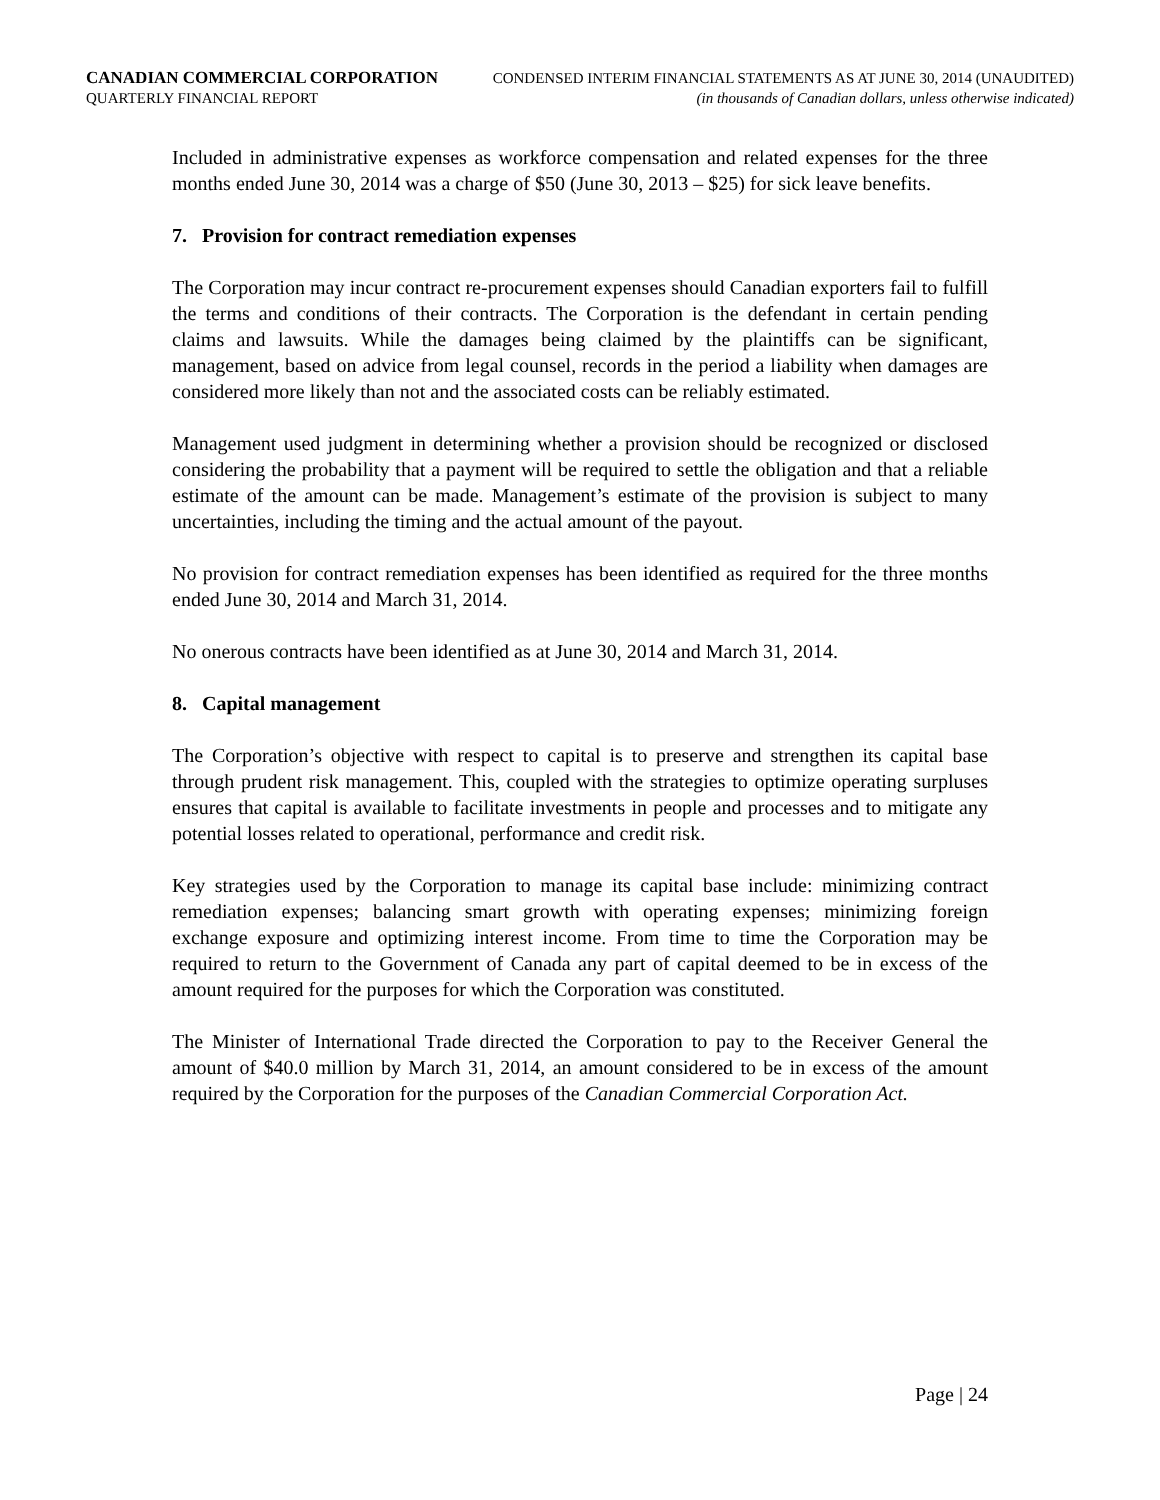CANADIAN COMMERCIAL CORPORATION
QUARTERLY FINANCIAL REPORT
CONDENSED INTERIM FINANCIAL STATEMENTS AS AT JUNE 30, 2014 (UNAUDITED)
(in thousands of Canadian dollars, unless otherwise indicated)
Included in administrative expenses as workforce compensation and related expenses for the three months ended June 30, 2014 was a charge of $50 (June 30, 2013 – $25) for sick leave benefits.
7. Provision for contract remediation expenses
The Corporation may incur contract re-procurement expenses should Canadian exporters fail to fulfill the terms and conditions of their contracts. The Corporation is the defendant in certain pending claims and lawsuits. While the damages being claimed by the plaintiffs can be significant, management, based on advice from legal counsel, records in the period a liability when damages are considered more likely than not and the associated costs can be reliably estimated.
Management used judgment in determining whether a provision should be recognized or disclosed considering the probability that a payment will be required to settle the obligation and that a reliable estimate of the amount can be made. Management’s estimate of the provision is subject to many uncertainties, including the timing and the actual amount of the payout.
No provision for contract remediation expenses has been identified as required for the three months ended June 30, 2014 and March 31, 2014.
No onerous contracts have been identified as at June 30, 2014 and March 31, 2014.
8. Capital management
The Corporation’s objective with respect to capital is to preserve and strengthen its capital base through prudent risk management. This, coupled with the strategies to optimize operating surpluses ensures that capital is available to facilitate investments in people and processes and to mitigate any potential losses related to operational, performance and credit risk.
Key strategies used by the Corporation to manage its capital base include: minimizing contract remediation expenses; balancing smart growth with operating expenses; minimizing foreign exchange exposure and optimizing interest income. From time to time the Corporation may be required to return to the Government of Canada any part of capital deemed to be in excess of the amount required for the purposes for which the Corporation was constituted.
The Minister of International Trade directed the Corporation to pay to the Receiver General the amount of $40.0 million by March 31, 2014, an amount considered to be in excess of the amount required by the Corporation for the purposes of the Canadian Commercial Corporation Act.
Page | 24